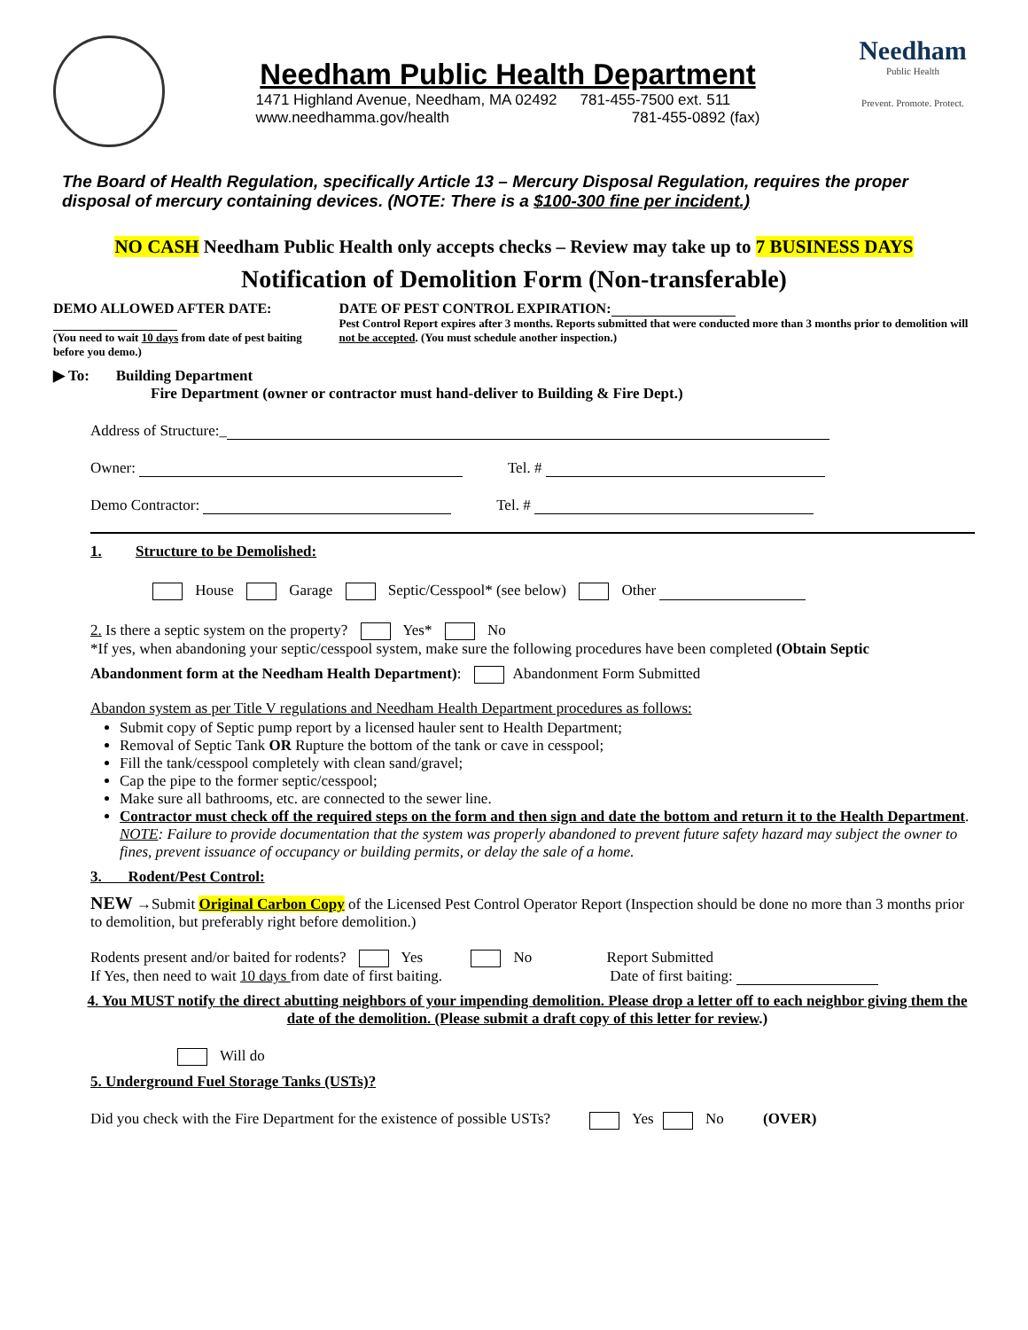Needham Public Health Department
1471 Highland Avenue, Needham, MA 02492 781-455-7500 ext. 511
www.needhamma.gov/health 781-455-0892 (fax)
Needham
Public Health
Prevent. Promote. Protect.
The Board of Health Regulation, specifically Article 13 – Mercury Disposal Regulation, requires the proper disposal of mercury containing devices. (NOTE: There is a $100-300 fine per incident.)
NO CASH Needham Public Health only accepts checks – Review may take up to 7 BUSINESS DAYS
Notification of Demolition Form (Non-transferable)
DEMO ALLOWED AFTER DATE:
(You need to wait 10 days from date of pest baiting before you demo.)
DATE OF PEST CONTROL EXPIRATION:
Pest Control Report expires after 3 months. Reports submitted that were conducted more than 3 months prior to demolition will not be accepted. (You must schedule another inspection.)
▶ To: Building Department
Fire Department (owner or contractor must hand-deliver to Building & Fire Dept.)
Address of Structure:_
Owner: Tel. #
Demo Contractor: Tel. #
1. Structure to be Demolished:
House Garage Septic/Cesspool* (see below) Other
2. Is there a septic system on the property? Yes* No
*If yes, when abandoning your septic/cesspool system, make sure the following procedures have been completed (Obtain Septic
Abandonment form at the Needham Health Department): Abandonment Form Submitted
Abandon system as per Title V regulations and Needham Health Department procedures as follows:
Submit copy of Septic pump report by a licensed hauler sent to Health Department;
Removal of Septic Tank OR Rupture the bottom of the tank or cave in cesspool;
Fill the tank/cesspool completely with clean sand/gravel;
Cap the pipe to the former septic/cesspool;
Make sure all bathrooms, etc. are connected to the sewer line.
Contractor must check off the required steps on the form and then sign and date the bottom and return it to the Health Department. NOTE: Failure to provide documentation that the system was properly abandoned to prevent future safety hazard may subject the owner to fines, prevent issuance of occupancy or building permits, or delay the sale of a home.
3. Rodent/Pest Control:
NEW →Submit Original Carbon Copy of the Licensed Pest Control Operator Report (Inspection should be done no more than 3 months prior to demolition, but preferably right before demolition.)
Rodents present and/or baited for rodents? Yes No Report Submitted
If Yes, then need to wait 10 days from date of first baiting. Date of first baiting:
4. You MUST notify the direct abutting neighbors of your impending demolition. Please drop a letter off to each neighbor giving them the date of the demolition. (Please submit a draft copy of this letter for review.)
Will do
5. Underground Fuel Storage Tanks (USTs)?
Did you check with the Fire Department for the existence of possible USTs? Yes No (OVER)